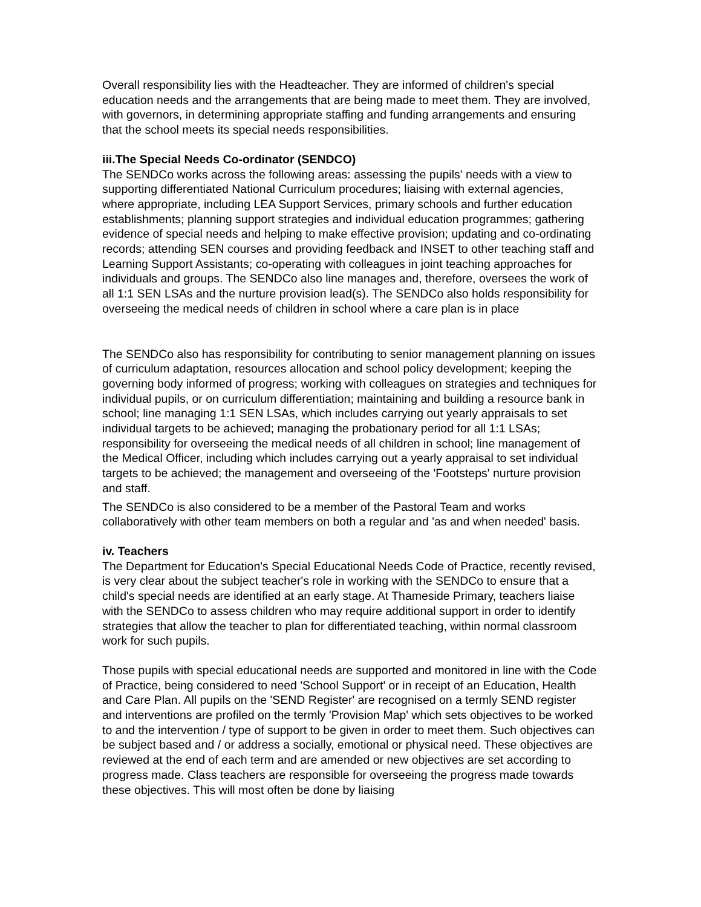Overall responsibility lies with the Headteacher. They are informed of children's special education needs and the arrangements that are being made to meet them. They are involved, with governors, in determining appropriate staffing and funding arrangements and ensuring that the school meets its special needs responsibilities.
iii.The Special Needs Co-ordinator (SENDCO)
The SENDCo works across the following areas: assessing the pupils' needs with a view to supporting differentiated National Curriculum procedures; liaising with external agencies, where appropriate, including LEA Support Services, primary schools and further education establishments; planning support strategies and individual education programmes; gathering evidence of special needs and helping to make effective provision; updating and co-ordinating records; attending SEN courses and providing feedback and INSET to other teaching staff and Learning Support Assistants; co-operating with colleagues in joint teaching approaches for individuals and groups. The SENDCo also line manages and, therefore, oversees the work of all 1:1 SEN LSAs and the nurture provision lead(s). The SENDCo also holds responsibility for overseeing the medical needs of children in school where a care plan is in place
The SENDCo also has responsibility for contributing to senior management planning on issues of curriculum adaptation, resources allocation and school policy development; keeping the governing body informed of progress; working with colleagues on strategies and techniques for individual pupils, or on curriculum differentiation; maintaining and building a resource bank in school; line managing 1:1 SEN LSAs, which includes carrying out yearly appraisals to set individual targets to be achieved; managing the probationary period for all 1:1 LSAs; responsibility for overseeing the medical needs of all children in school; line management of the Medical Officer, including which includes carrying out a yearly appraisal to set individual targets to be achieved; the management and overseeing of the 'Footsteps' nurture provision and staff.
The SENDCo is also considered to be a member of the Pastoral Team and works collaboratively with other team members on both a regular and 'as and when needed' basis.
iv. Teachers
The Department for Education's Special Educational Needs Code of Practice, recently revised, is very clear about the subject teacher's role in working with the SENDCo to ensure that a child's special needs are identified at an early stage. At Thameside Primary, teachers liaise with the SENDCo to assess children who may require additional support in order to identify strategies that allow the teacher to plan for differentiated teaching, within normal classroom work for such pupils.
Those pupils with special educational needs are supported and monitored in line with the Code of Practice, being considered to need 'School Support' or in receipt of an Education, Health and Care Plan. All pupils on the 'SEND Register' are recognised on a termly SEND register and interventions are profiled on the termly 'Provision Map' which sets objectives to be worked to and the intervention / type of support to be given in order to meet them. Such objectives can be subject based and / or address a socially, emotional or physical need. These objectives are reviewed at the end of each term and are amended or new objectives are set according to progress made. Class teachers are responsible for overseeing the progress made towards these objectives. This will most often be done by liaising